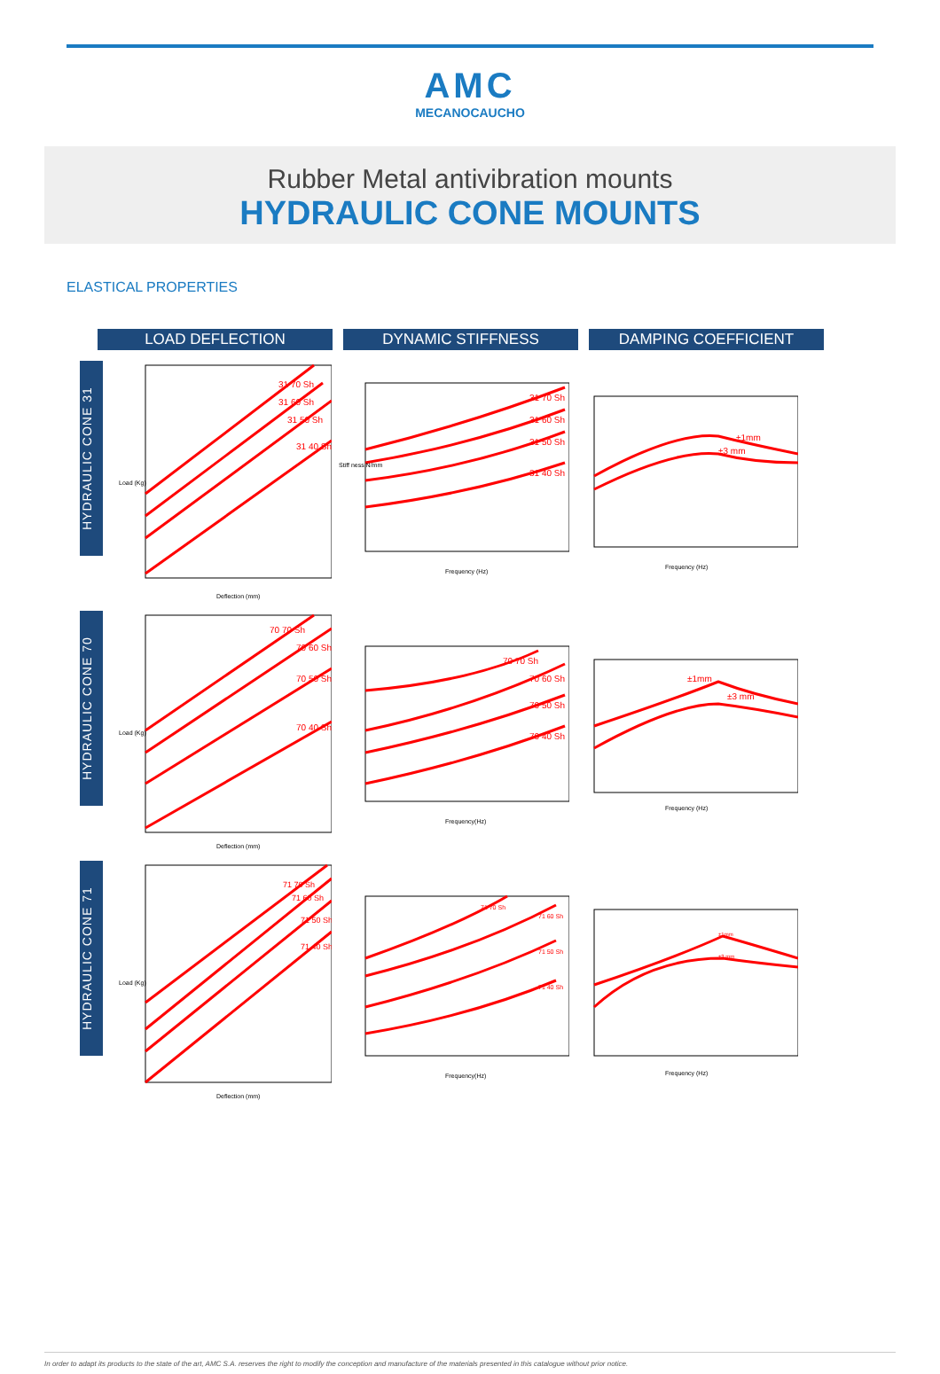AMC
MECANOCAUCHO
Rubber Metal antivibration mounts
HYDRAULIC CONE MOUNTS
ELASTICAL PROPERTIES
LOAD DEFLECTION DYNAMIC STIFFNESS DAMPING COEFFICIENT
HYDRAULIC CONE 31
31 70 Sh
31 60 Sh
31 50 Sh
31 40 Sh
Load (Kg)
Deflection (mm)
31 70 Sh
31 60 Sh
31 50 Sh
31 40 Sh
Frequency (Hz)
Stiff ness N/mm
±1mm
±3 mm
Frequency (Hz)
HYDRAULIC CONE 70
70 70 Sh
70 60 Sh
70 50 Sh
70 40 Sh
Load (Kg)
Deflection (mm)
70 70 Sh
70 60 Sh
70 50 Sh
70 40 Sh
Frequency(Hz)
±1mm
±3 mm
Frequency (Hz)
HYDRAULIC CONE 71
71 70 Sh
71 60 Sh
71 50 Sh
71 40 Sh
Load (Kg)
Deflection (mm)
71 70 Sh
71 60 Sh
71 50 Sh
71 40 Sh
Frequency(Hz)
±1mm
±3 mm
Frequency (Hz)
In order to adapt its products to the state of the art, AMC S.A. reserves the right to modify the conception and manufacture of the materials presented in this catalogue without prior notice.